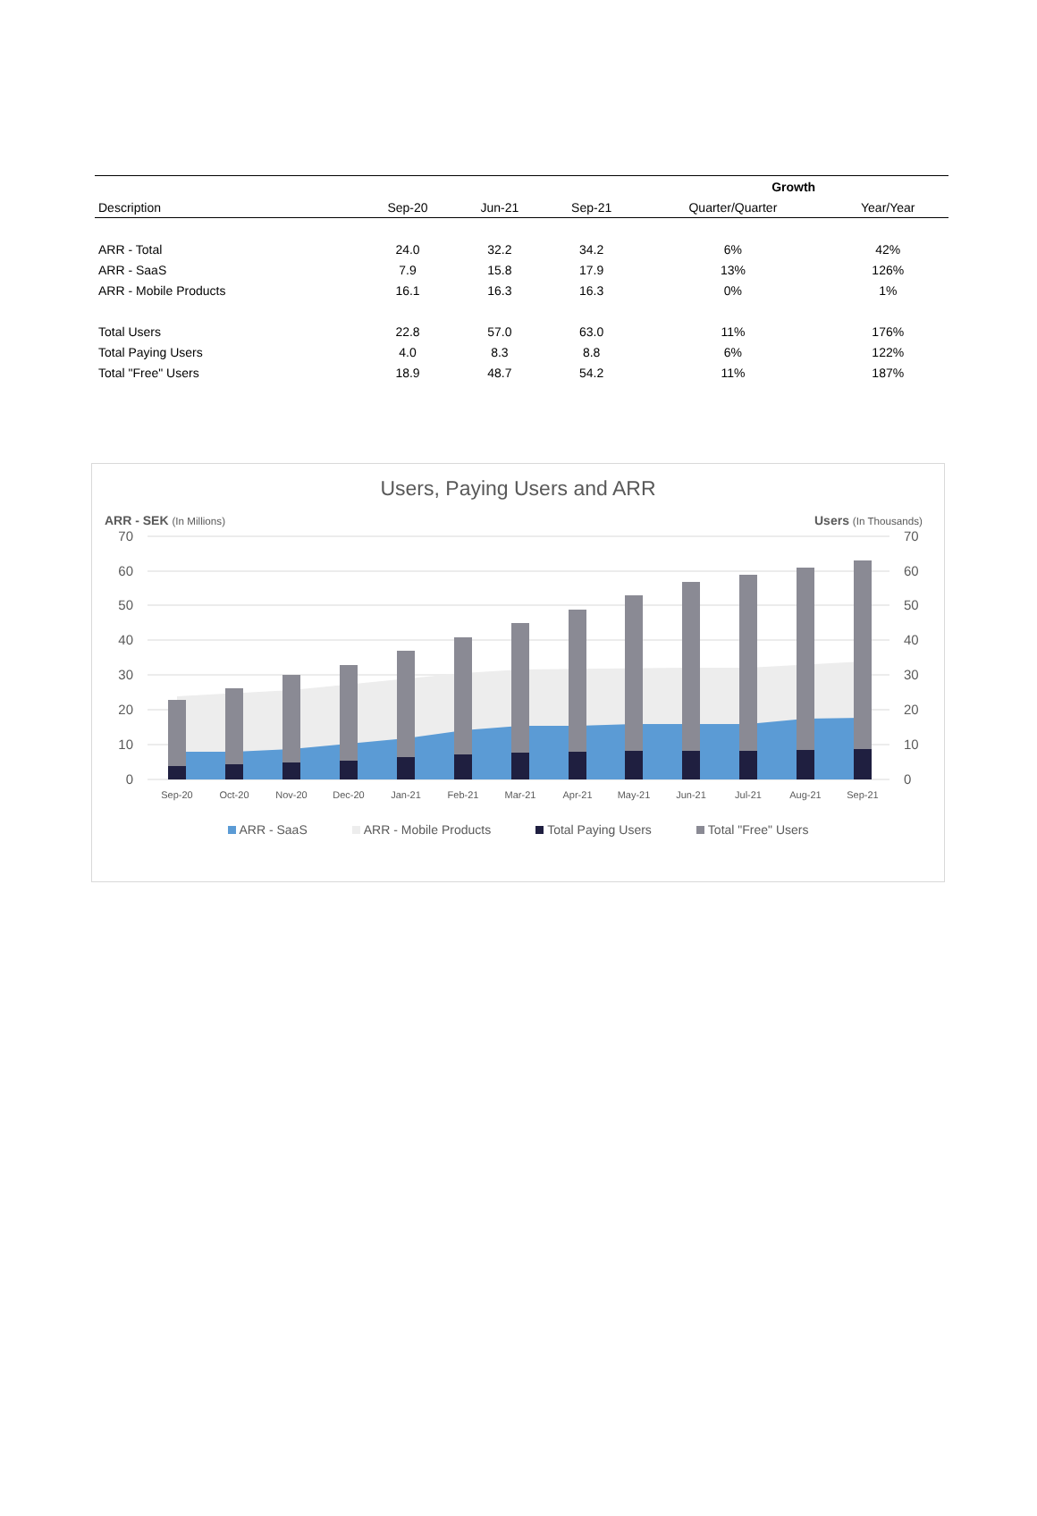| | | | | Growth | |
| --- | --- | --- | --- | --- | --- |
| Description | Sep-20 | Jun-21 | Sep-21 | Quarter/Quarter | Year/Year |
| ARR - Total | 24.0 | 32.2 | 34.2 | 6% | 42% |
| ARR - SaaS | 7.9 | 15.8 | 17.9 | 13% | 126% |
| ARR - Mobile Products | 16.1 | 16.3 | 16.3 | 0% | 1% |
| Total Users | 22.8 | 57.0 | 63.0 | 11% | 176% |
| Total Paying Users | 4.0 | 8.3 | 8.8 | 6% | 122% |
| Total "Free" Users | 18.9 | 48.7 | 54.2 | 11% | 187% |
Users, Paying Users and ARR
ARR - SEK (In Millions) Users (In Thousands)
70
60
50
40
30
20
10
0
70
60
50
40
30
20
10
0
Sep-20
Oct-20
Nov-20
Dec-20
Jan-21
Feb-21
Mar-21
Apr-21
May-21
Jun-21
Jul-21
Aug-21
Sep-21
ARR - SaaS ARR - Mobile Products Total Paying Users Total "Free" Users